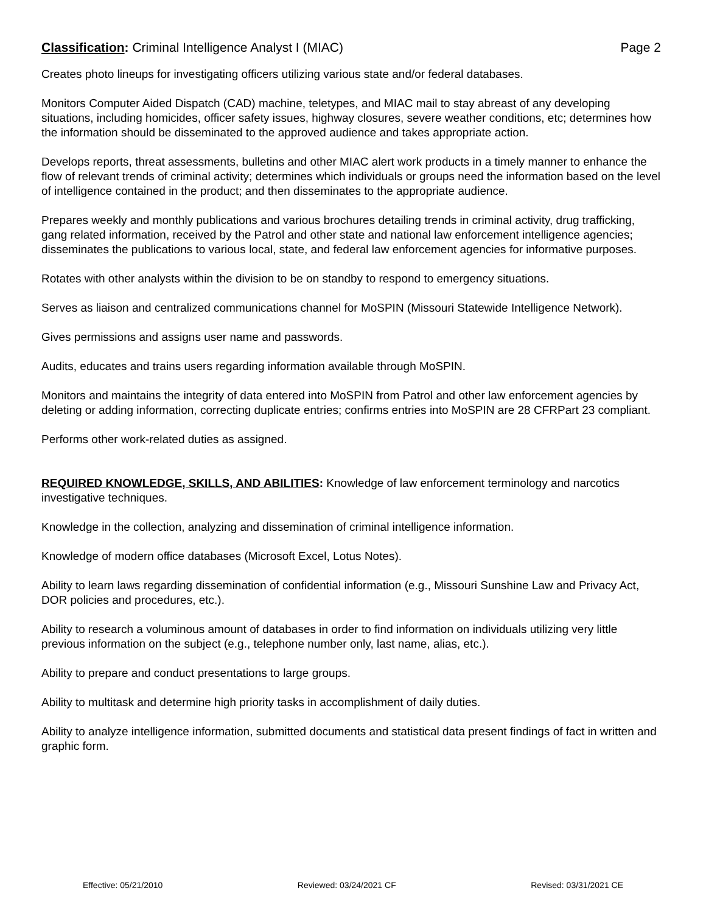Classification: Criminal Intelligence Analyst I (MIAC) Page 2
Creates photo lineups for investigating officers utilizing various state and/or federal databases.
Monitors Computer Aided Dispatch (CAD) machine, teletypes, and MIAC mail to stay abreast of any developing situations, including homicides, officer safety issues, highway closures, severe weather conditions, etc; determines how the information should be disseminated to the approved audience and takes appropriate action.
Develops reports, threat assessments, bulletins and other MIAC alert work products in a timely manner to enhance the flow of relevant trends of criminal activity; determines which individuals or groups need the information based on the level of intelligence contained in the product; and then disseminates to the appropriate audience.
Prepares weekly and monthly publications and various brochures detailing trends in criminal activity, drug trafficking, gang related information, received by the Patrol and other state and national law enforcement intelligence agencies; disseminates the publications to various local, state, and federal law enforcement agencies for informative purposes.
Rotates with other analysts within the division to be on standby to respond to emergency situations.
Serves as liaison and centralized communications channel for MoSPIN (Missouri Statewide Intelligence Network).
Gives permissions and assigns user name and passwords.
Audits, educates and trains users regarding information available through MoSPIN.
Monitors and maintains the integrity of data entered into MoSPIN from Patrol and other law enforcement agencies by deleting or adding information, correcting duplicate entries; confirms entries into MoSPIN are 28 CFRPart 23 compliant.
Performs other work-related duties as assigned.
REQUIRED KNOWLEDGE, SKILLS, AND ABILITIES: Knowledge of law enforcement terminology and narcotics investigative techniques.
Knowledge in the collection, analyzing and dissemination of criminal intelligence information.
Knowledge of modern office databases (Microsoft Excel, Lotus Notes).
Ability to learn laws regarding dissemination of confidential information (e.g., Missouri Sunshine Law and Privacy Act, DOR policies and procedures, etc.).
Ability to research a voluminous amount of databases in order to find information on individuals utilizing very little previous information on the subject (e.g., telephone number only, last name, alias, etc.).
Ability to prepare and conduct presentations to large groups.
Ability to multitask and determine high priority tasks in accomplishment of daily duties.
Ability to analyze intelligence information, submitted documents and statistical data present findings of fact in written and graphic form.
Effective: 05/21/2010 Reviewed: 03/24/2021 CF Revised: 03/31/2021 CE